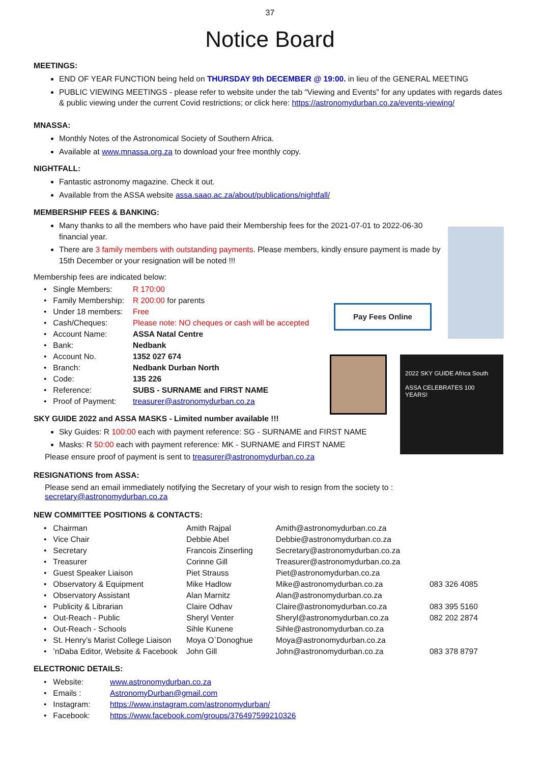37
Notice Board
MEETINGS:
END OF YEAR FUNCTION being held on THURSDAY 9th DECEMBER @ 19:00. in lieu of the GENERAL MEETING
PUBLIC VIEWING MEETINGS - please refer to website under the tab “Viewing and Events” for any updates with regards dates & public viewing under the current Covid restrictions; or click here: https://astronomydurban.co.za/events-viewing/
MNASSA:
Monthly Notes of the Astronomical Society of Southern Africa.
Available at www.mnassa.org.za to download your free monthly copy.
NIGHTFALL:
Fantastic astronomy magazine. Check it out.
Available from the ASSA website assa.saao.ac.za/about/publications/nightfall/
MEMBERSHIP FEES & BANKING:
Many thanks to all the members who have paid their Membership fees for the 2021-07-01 to 2022-06-30 financial year.
There are 3 family members with outstanding payments. Please members, kindly ensure payment is made by 15th December or your resignation will be noted !!!
Membership fees are indicated below:
| • Single Members: | R 170:00 |
| • Family Membership: | R 200:00 for parents |
| • Under 18 members: | Free |
| • Cash/Cheques: | Please note: NO cheques or cash will be accepted |
| • Account Name: | ASSA Natal Centre |
| • Bank: | Nedbank |
| • Account No. | 1352 027 674 |
| • Branch: | Nedbank Durban North |
| • Code: | 135 226 |
| • Reference: | SUBS - SURNAME and FIRST NAME |
| • Proof of Payment: | treasurer@astronomydurban.co.za |
SKY GUIDE 2022 and ASSA MASKS - Limited number available !!!
Sky Guides: R 100:00 each with payment reference: SG - SURNAME and FIRST NAME
Masks: R 50:00 each with payment reference: MK - SURNAME and FIRST NAME
Please ensure proof of payment is sent to treasurer@astronomydurban.co.za
RESIGNATIONS from ASSA:
Please send an email immediately notifying the Secretary of your wish to resign from the society to :
secretary@astronomydurban.co.za
NEW COMMITTEE POSITIONS & CONTACTS:
| • Chairman | Amith Rajpal | Amith@astronomydurban.co.za | |
| • Vice Chair | Debbie Abel | Debbie@astronomydurban.co.za | |
| • Secretary | Francois Zinserling | Secretary@astronomydurban.co.za | |
| • Treasurer | Corinne Gill | Treasurer@astronomydurban.co.za | |
| • Guest Speaker Liaison | Piet Strauss | Piet@astronomydurban.co.za | |
| • Observatory & Equipment | Mike Hadlow | Mike@astronomydurban.co.za | 083 326 4085 |
| • Observatory Assistant | Alan Marnitz | Alan@astronomydurban.co.za | |
| • Publicity & Librarian | Claire Odhav | Claire@astronomydurban.co.za | 083 395 5160 |
| • Out-Reach - Public | Sheryl Venter | Sheryl@astronomydurban.co.za | 082 202 2874 |
| • Out-Reach - Schools | Sihle Kunene | Sihle@astronomydurban.co.za | |
| • St. Henry’s Marist College Liaison | Moya O`Donoghue | Moya@astronomydurban.co.za | |
| • ’nDaba Editor, Website & Facebook | John Gill | John@astronomydurban.co.za | 083 378 8797 |
ELECTRONIC DETAILS:
| • Website: | www.astronomydurban.co.za |
| • Emails : | AstronomyDurban@gmail.com |
| • Instagram: | https://www.instagram.com/astronomydurban/ |
| • Facebook: | https://www.facebook.com/groups/376497599210326 |
Pay Fees Online
2022 SKY GUIDE Africa South
ASSA CELEBRATES 100 YEARS!